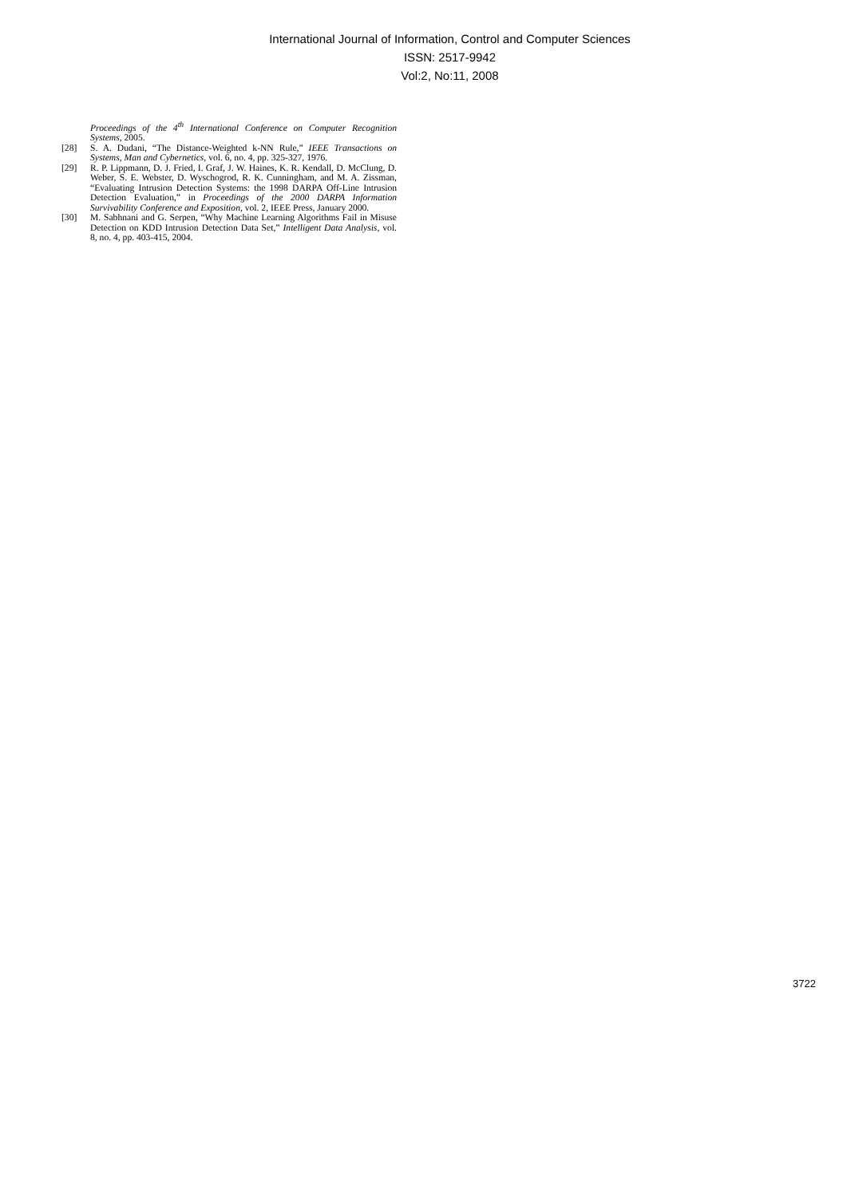International Journal of Information, Control and Computer Sciences
ISSN: 2517-9942
Vol:2, No:11, 2008
Proceedings of the 4<sup>th</sup> International Conference on Computer Recognition Systems, 2005.
[28] S. A. Dudani, “The Distance-Weighted k-NN Rule,” IEEE Transactions on Systems, Man and Cybernetics, vol. 6, no. 4, pp. 325-327, 1976.
[29] R. P. Lippmann, D. J. Fried, I. Graf, J. W. Haines, K. R. Kendall, D. McClung, D. Weber, S. E. Webster, D. Wyschogrod, R. K. Cunningham, and M. A. Zissman, “Evaluating Intrusion Detection Systems: the 1998 DARPA Off-Line Intrusion Detection Evaluation,” in Proceedings of the 2000 DARPA Information Survivability Conference and Exposition, vol. 2, IEEE Press, January 2000.
[30] M. Sabhnani and G. Serpen, “Why Machine Learning Algorithms Fail in Misuse Detection on KDD Intrusion Detection Data Set,” Intelligent Data Analysis, vol. 8, no. 4, pp. 403-415, 2004.
3722